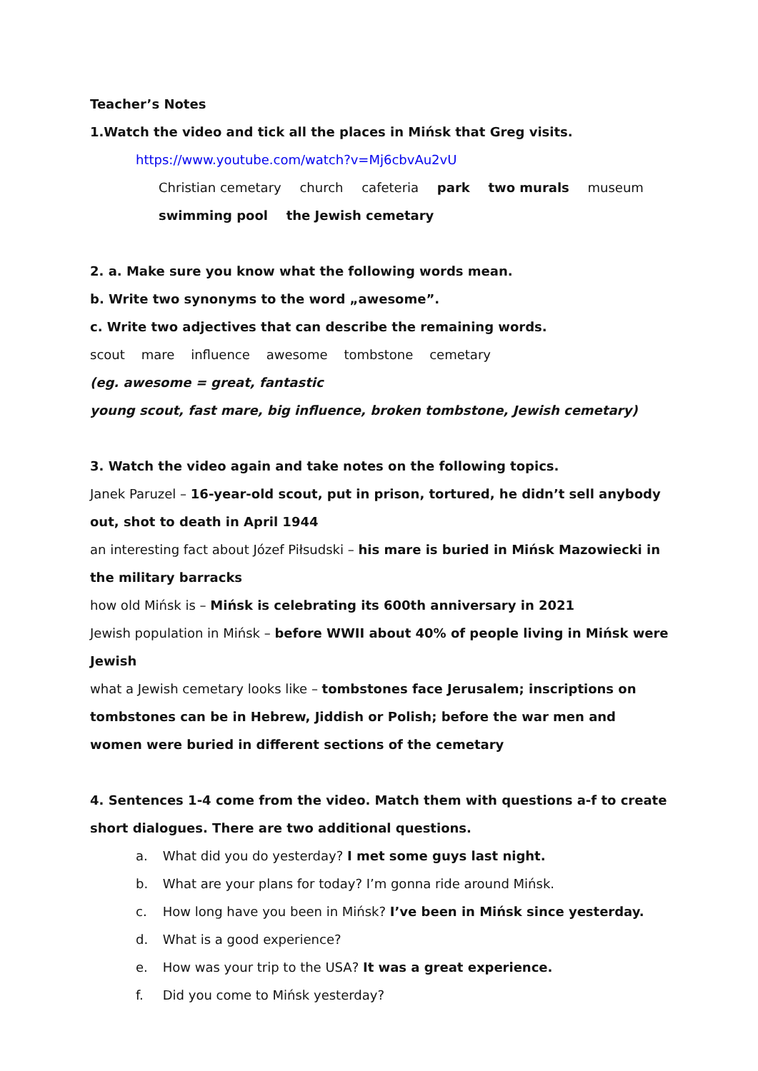Teacher’s Notes
1.Watch the video and tick all the places in Mińsk that Greg visits.
https://www.youtube.com/watch?v=Mj6cbvAu2vU
Christian cemetary church cafeteria park two murals museum
swimming pool the Jewish cemetary
2. a. Make sure you know what the following words mean.
b. Write two synonyms to the word „awesome”.
c. Write two adjectives that can describe the remaining words.
scout mare influence awesome tombstone cemetary
(eg. awesome = great, fantastic
young scout, fast mare, big influence, broken tombstone, Jewish cemetary)
3. Watch the video again and take notes on the following topics.
Janek Paruzel – 16-year-old scout, put in prison, tortured, he didn’t sell anybody out, shot to death in April 1944
an interesting fact about Józef Piłsudski – his mare is buried in Mińsk Mazowiecki in the military barracks
how old Mińsk is – Mińsk is celebrating its 600th anniversary in 2021
Jewish population in Mińsk – before WWII about 40% of people living in Mińsk were Jewish
what a Jewish cemetary looks like – tombstones face Jerusalem; inscriptions on tombstones can be in Hebrew, Jiddish or Polish; before the war men and women were buried in different sections of the cemetary
4. Sentences 1-4 come from the video. Match them with questions a-f to create short dialogues. There are two additional questions.
a. What did you do yesterday? I met some guys last night.
b. What are your plans for today? I’m gonna ride around Mińsk.
c. How long have you been in Mińsk? I’ve been in Mińsk since yesterday.
d. What is a good experience?
e. How was your trip to the USA? It was a great experience.
f. Did you come to Mińsk yesterday?